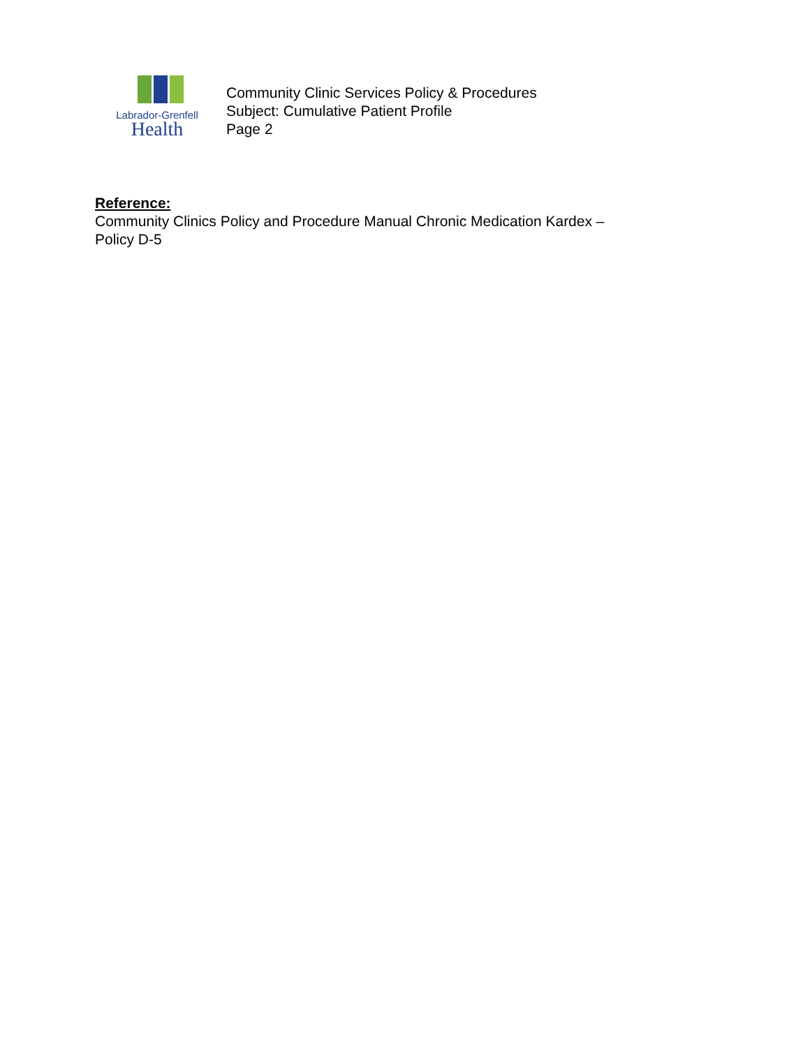Labrador-Grenfell
Health
Community Clinic Services Policy & Procedures
Subject: Cumulative Patient Profile
Page 2
Reference:
Community Clinics Policy and Procedure Manual Chronic Medication Kardex –
Policy D-5